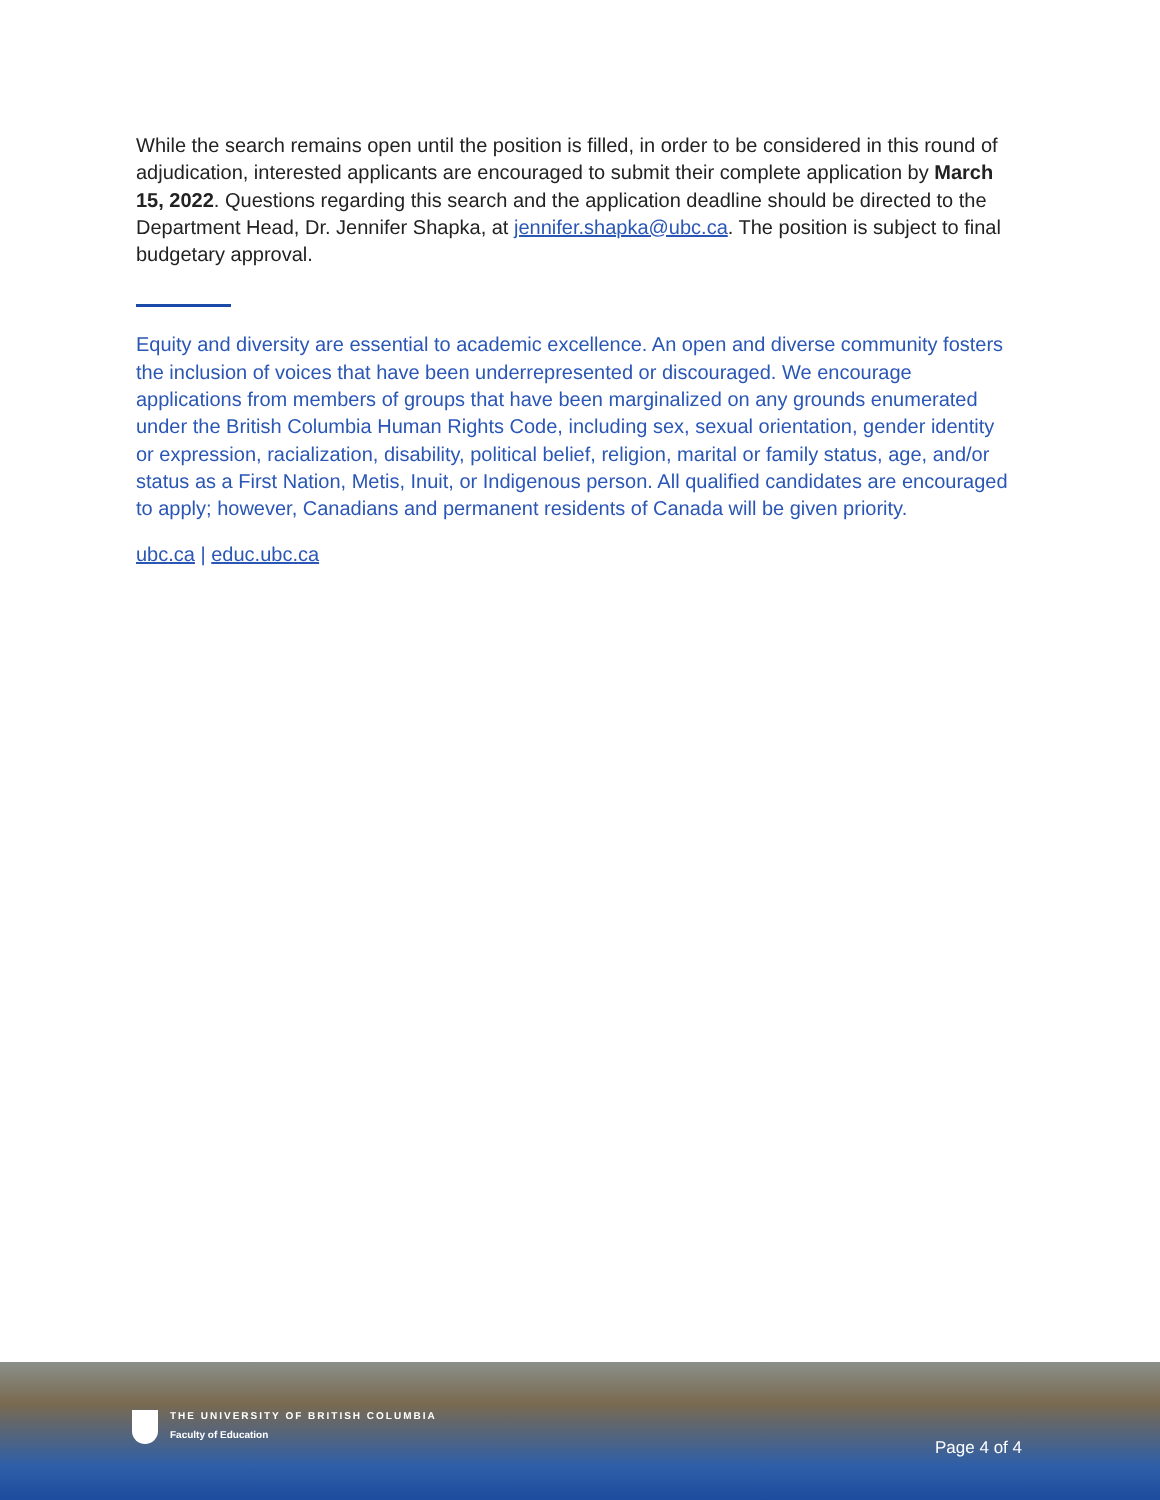While the search remains open until the position is filled, in order to be considered in this round of adjudication, interested applicants are encouraged to submit their complete application by March 15, 2022. Questions regarding this search and the application deadline should be directed to the Department Head, Dr. Jennifer Shapka, at jennifer.shapka@ubc.ca. The position is subject to final budgetary approval.
Equity and diversity are essential to academic excellence. An open and diverse community fosters the inclusion of voices that have been underrepresented or discouraged. We encourage applications from members of groups that have been marginalized on any grounds enumerated under the British Columbia Human Rights Code, including sex, sexual orientation, gender identity or expression, racialization, disability, political belief, religion, marital or family status, age, and/or status as a First Nation, Metis, Inuit, or Indigenous person. All qualified candidates are encouraged to apply; however, Canadians and permanent residents of Canada will be given priority.
ubc.ca | educ.ubc.ca
THE UNIVERSITY OF BRITISH COLUMBIA
Faculty of Education
Page 4 of 4